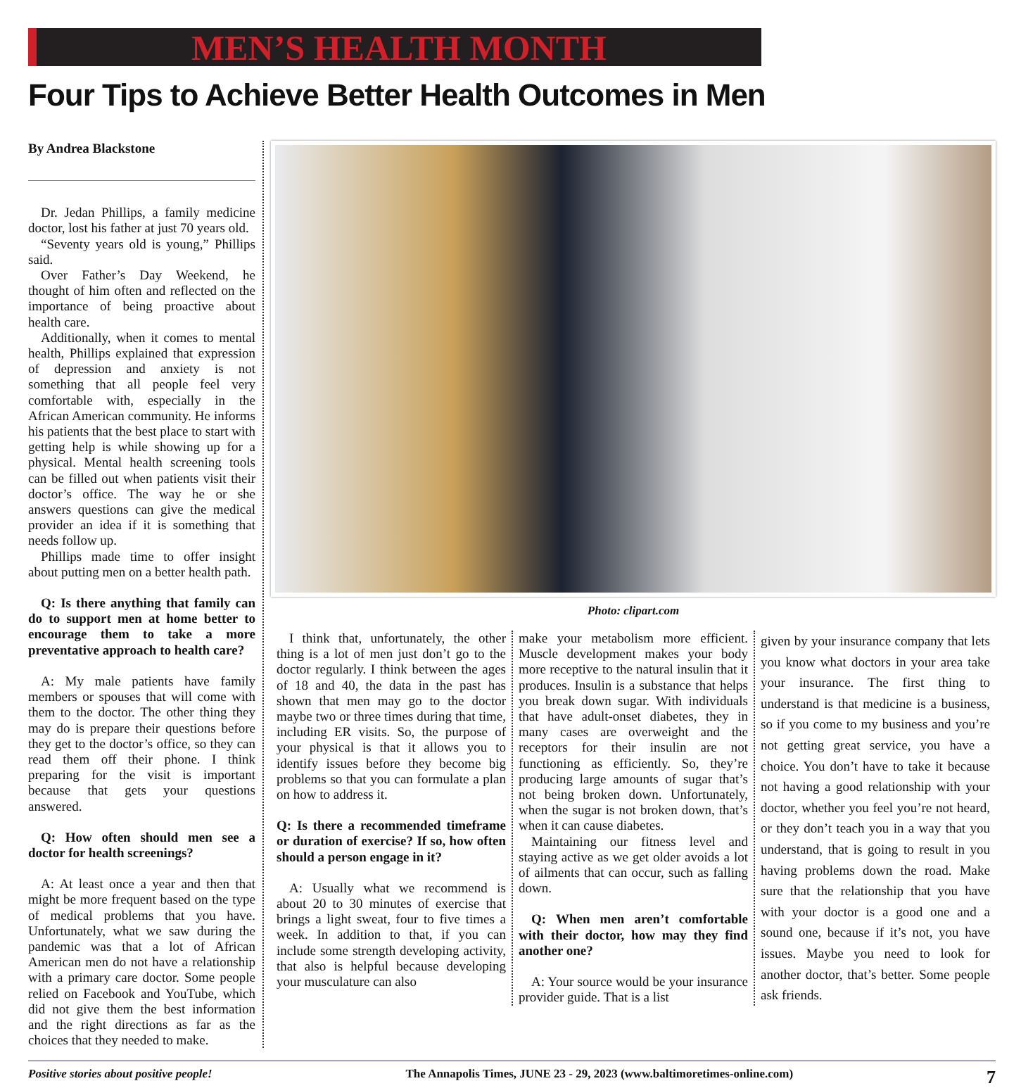MEN’S HEALTH MONTH
Four Tips to Achieve Better Health Outcomes in Men
By Andrea Blackstone
Dr. Jedan Phillips, a family medicine doctor, lost his father at just 70 years old.
“Seventy years old is young,” Phillips said.
Over Father’s Day Weekend, he thought of him often and reflected on the importance of being proactive about health care.
Additionally, when it comes to mental health, Phillips explained that expression of depression and anxiety is not something that all people feel very comfortable with, especially in the African American community. He informs his patients that the best place to start with getting help is while showing up for a physical. Mental health screening tools can be filled out when patients visit their doctor’s office. The way he or she answers questions can give the medical provider an idea if it is something that needs follow up.
Phillips made time to offer insight about putting men on a better health path.
Q: Is there anything that family can do to support men at home better to encourage them to take a more preventative approach to health care?
A: My male patients have family members or spouses that will come with them to the doctor. The other thing they may do is prepare their questions before they get to the doctor’s office, so they can read them off their phone. I think preparing for the visit is important because that gets your questions answered.
Q: How often should men see a doctor for health screenings?
A: At least once a year and then that might be more frequent based on the type of medical problems that you have. Unfortunately, what we saw during the pandemic was that a lot of African American men do not have a relationship with a primary care doctor. Some people relied on Facebook and YouTube, which did not give them the best information and the right directions as far as the choices that they needed to make.
Photo: clipart.com
I think that, unfortunately, the other thing is a lot of men just don’t go to the doctor regularly. I think between the ages of 18 and 40, the data in the past has shown that men may go to the doctor maybe two or three times during that time, including ER visits. So, the purpose of your physical is that it allows you to identify issues before they become big problems so that you can formulate a plan on how to address it.
Q: Is there a recommended timeframe or duration of exercise? If so, how often should a person engage in it?
A: Usually what we recommend is about 20 to 30 minutes of exercise that brings a light sweat, four to five times a week. In addition to that, if you can include some strength developing activity, that also is helpful because developing your musculature can also
make your metabolism more efficient. Muscle development makes your body more receptive to the natural insulin that it produces. Insulin is a substance that helps you break down sugar. With individuals that have adult-onset diabetes, they in many cases are overweight and the receptors for their insulin are not functioning as efficiently. So, they’re producing large amounts of sugar that’s not being broken down. Unfortunately, when the sugar is not broken down, that’s when it can cause diabetes.
Maintaining our fitness level and staying active as we get older avoids a lot of ailments that can occur, such as falling down.
Q: When men aren’t comfortable with their doctor, how may they find another one?
A: Your source would be your insurance provider guide. That is a list
given by your insurance company that lets you know what doctors in your area take your insurance. The first thing to understand is that medicine is a business, so if you come to my business and you’re not getting great service, you have a choice. You don’t have to take it because not having a good relationship with your doctor, whether you feel you’re not heard, or they don’t teach you in a way that you understand, that is going to result in you having problems down the road. Make sure that the relationship that you have with your doctor is a good one and a sound one, because if it’s not, you have issues. Maybe you need to look for another doctor, that’s better. Some people ask friends.
Positive stories about positive people! The Annapolis Times, JUNE 23 - 29, 2023 (www.baltimoretimes-online.com) 7